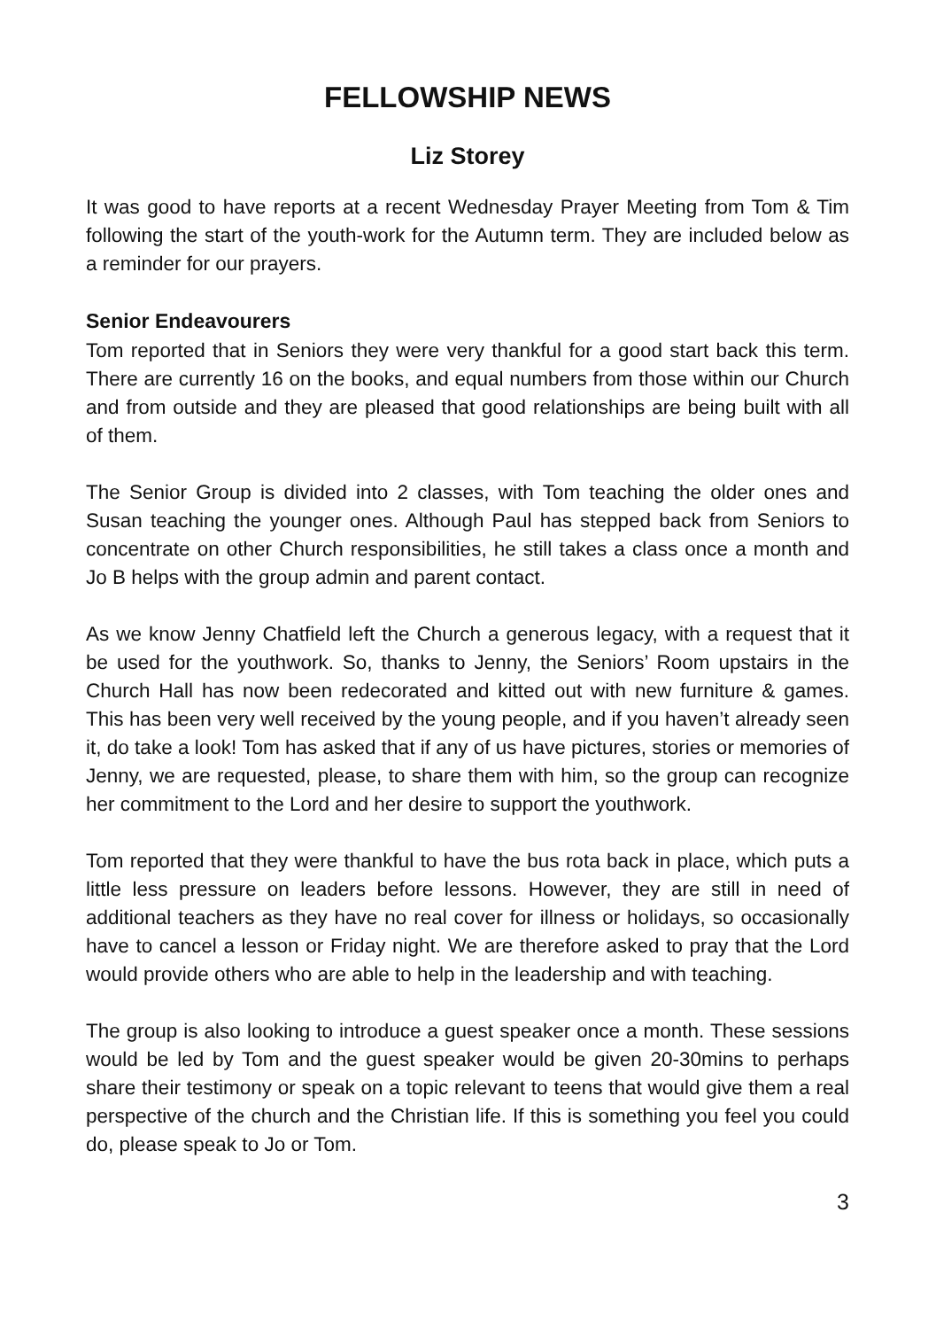FELLOWSHIP NEWS
Liz Storey
It was good to have reports at a recent Wednesday Prayer Meeting from Tom & Tim following the start of the youth-work for the Autumn term. They are included below as a reminder for our prayers.
Senior Endeavourers
Tom reported that in Seniors they were very thankful for a good start back this term. There are currently 16 on the books, and equal numbers from those within our Church and from outside and they are pleased that good relationships are being built with all of them.
The Senior Group is divided into 2 classes, with Tom teaching the older ones and Susan teaching the younger ones. Although Paul has stepped back from Seniors to concentrate on other Church responsibilities, he still takes a class once a month and Jo B helps with the group admin and parent contact.
As we know Jenny Chatfield left the Church a generous legacy, with a request that it be used for the youthwork. So, thanks to Jenny, the Seniors’ Room upstairs in the Church Hall has now been redecorated and kitted out with new furniture & games. This has been very well received by the young people, and if you haven’t already seen it, do take a look! Tom has asked that if any of us have pictures, stories or memories of Jenny, we are requested, please, to share them with him, so the group can recognize her commitment to the Lord and her desire to support the youthwork.
Tom reported that they were thankful to have the bus rota back in place, which puts a little less pressure on leaders before lessons. However, they are still in need of additional teachers as they have no real cover for illness or holidays, so occasionally have to cancel a lesson or Friday night. We are therefore asked to pray that the Lord would provide others who are able to help in the leadership and with teaching.
The group is also looking to introduce a guest speaker once a month. These sessions would be led by Tom and the guest speaker would be given 20-30mins to perhaps share their testimony or speak on a topic relevant to teens that would give them a real perspective of the church and the Christian life. If this is something you feel you could do, please speak to Jo or Tom.
3